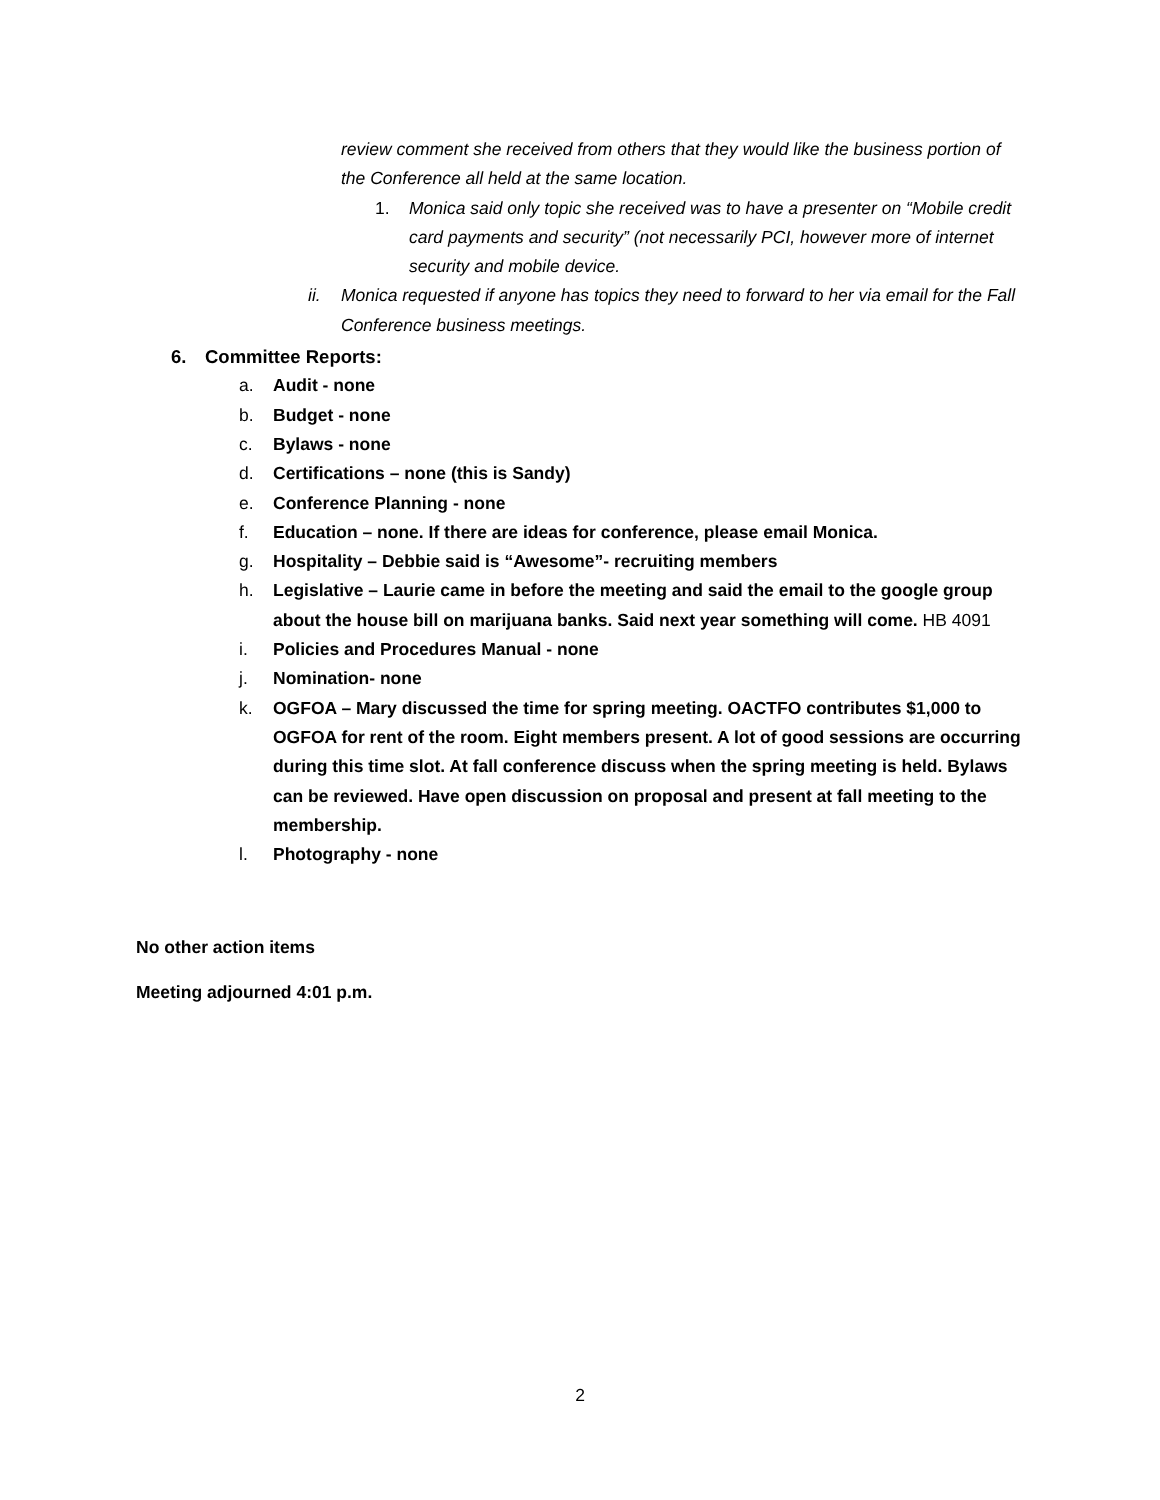review comment she received from others that they would like the business portion of the Conference all held at the same location.
1. Monica said only topic she received was to have a presenter on “Mobile credit card payments and security” (not necessarily PCI, however more of internet security and mobile device.
ii. Monica requested if anyone has topics they need to forward to her via email for the Fall Conference business meetings.
6. Committee Reports:
a. Audit - none
b. Budget - none
c. Bylaws - none
d. Certifications – none (this is Sandy)
e. Conference Planning - none
f. Education – none. If there are ideas for conference, please email Monica.
g. Hospitality – Debbie said is “Awesome”- recruiting members
h. Legislative – Laurie came in before the meeting and said the email to the google group about the house bill on marijuana banks. Said next year something will come. HB 4091
i. Policies and Procedures Manual - none
j. Nomination- none
k. OGFOA – Mary discussed the time for spring meeting. OACTFO contributes $1,000 to OGFOA for rent of the room. Eight members present. A lot of good sessions are occurring during this time slot. At fall conference discuss when the spring meeting is held. Bylaws can be reviewed. Have open discussion on proposal and present at fall meeting to the membership.
l. Photography - none
No other action items
Meeting adjourned 4:01 p.m.
2